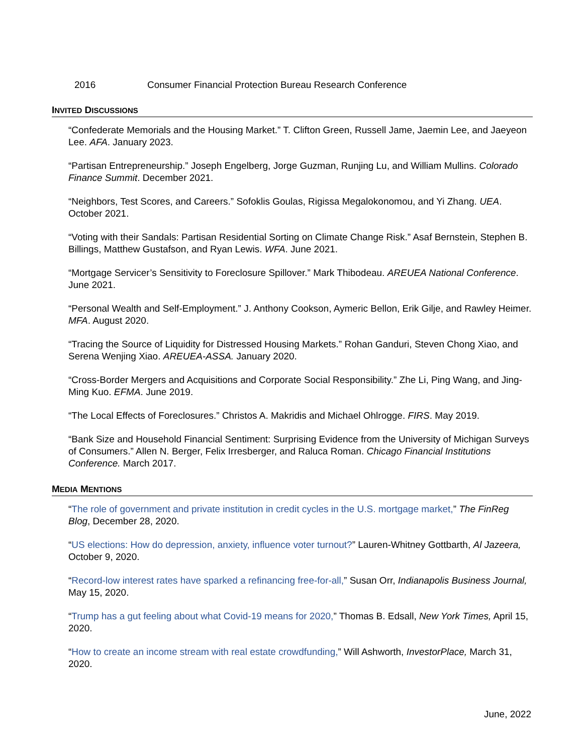2016 Consumer Financial Protection Bureau Research Conference
INVITED DISCUSSIONS
“Confederate Memorials and the Housing Market.” T. Clifton Green, Russell Jame, Jaemin Lee, and Jaeyeon Lee. AFA. January 2023.
“Partisan Entrepreneurship.” Joseph Engelberg, Jorge Guzman, Runjing Lu, and William Mullins. Colorado Finance Summit. December 2021.
“Neighbors, Test Scores, and Careers.” Sofoklis Goulas, Rigissa Megalokonomou, and Yi Zhang. UEA. October 2021.
“Voting with their Sandals: Partisan Residential Sorting on Climate Change Risk.” Asaf Bernstein, Stephen B. Billings, Matthew Gustafson, and Ryan Lewis. WFA. June 2021.
“Mortgage Servicer’s Sensitivity to Foreclosure Spillover.” Mark Thibodeau. AREUEA National Conference. June 2021.
“Personal Wealth and Self-Employment.” J. Anthony Cookson, Aymeric Bellon, Erik Gilje, and Rawley Heimer. MFA. August 2020.
“Tracing the Source of Liquidity for Distressed Housing Markets.” Rohan Ganduri, Steven Chong Xiao, and Serena Wenjing Xiao. AREUEA-ASSA. January 2020.
“Cross-Border Mergers and Acquisitions and Corporate Social Responsibility.” Zhe Li, Ping Wang, and Jing-Ming Kuo. EFMA. June 2019.
“The Local Effects of Foreclosures.” Christos A. Makridis and Michael Ohlrogge. FIRS. May 2019.
“Bank Size and Household Financial Sentiment: Surprising Evidence from the University of Michigan Surveys of Consumers.” Allen N. Berger, Felix Irresberger, and Raluca Roman. Chicago Financial Institutions Conference. March 2017.
MEDIA MENTIONS
“The role of government and private institution in credit cycles in the U.S. mortgage market,” The FinReg Blog, December 28, 2020.
“US elections: How do depression, anxiety, influence voter turnout?” Lauren-Whitney Gottbarth, Al Jazeera, October 9, 2020.
“Record-low interest rates have sparked a refinancing free-for-all,” Susan Orr, Indianapolis Business Journal, May 15, 2020.
“Trump has a gut feeling about what Covid-19 means for 2020,” Thomas B. Edsall, New York Times, April 15, 2020.
“How to create an income stream with real estate crowdfunding,” Will Ashworth, InvestorPlace, March 31, 2020.
June, 2022